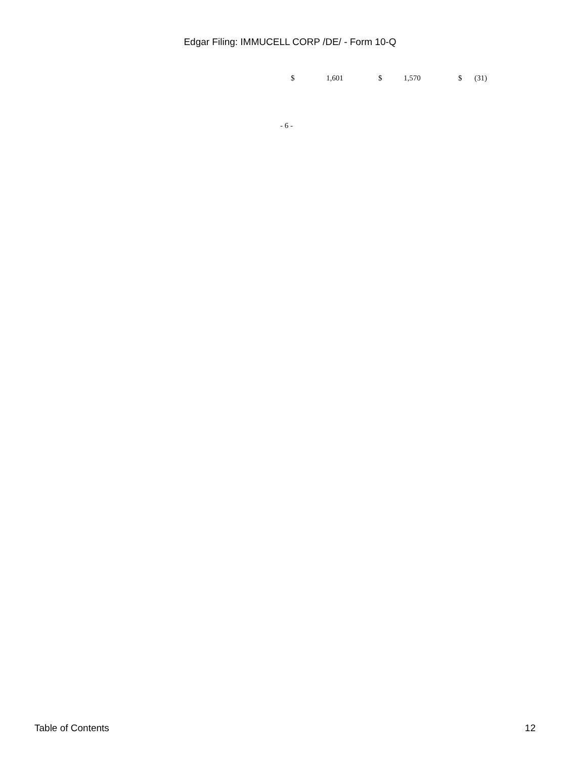Edgar Filing: IMMUCELL CORP /DE/ - Form 10-Q
| $ | 1,601 | $ | 1,570 | $ | (31) |
- 6 -
Table of Contents 12